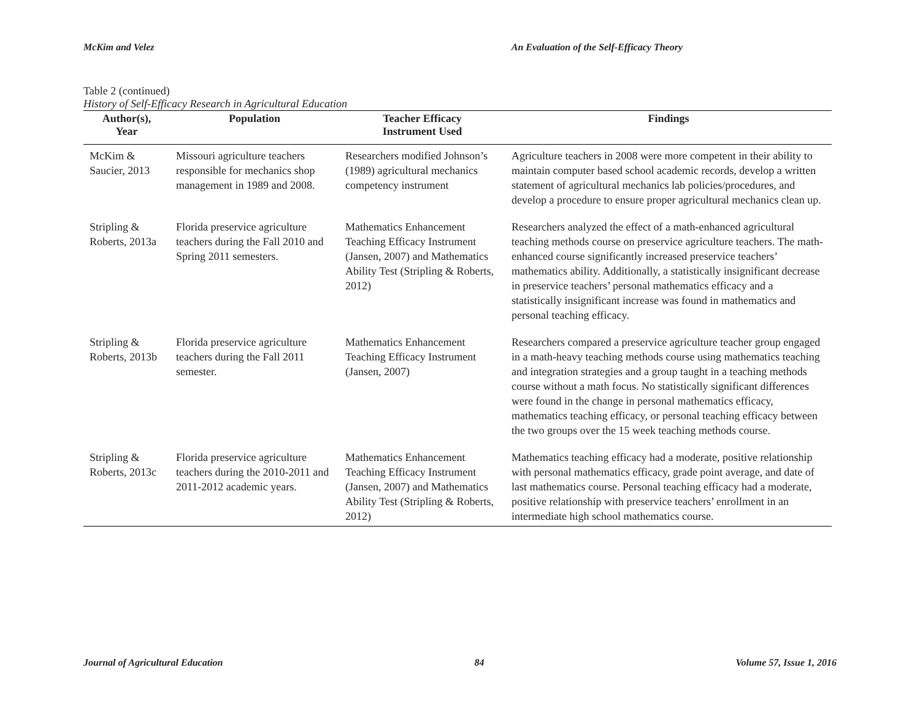McKim and Velez An Evaluation of the Self-Efficacy Theory
Table 2 (continued)
History of Self-Efficacy Research in Agricultural Education
| Author(s), Year | Population | Teacher Efficacy Instrument Used | Findings |
| --- | --- | --- | --- |
| McKim & Saucier, 2013 | Missouri agriculture teachers responsible for mechanics shop management in 1989 and 2008. | Researchers modified Johnson’s (1989) agricultural mechanics competency instrument | Agriculture teachers in 2008 were more competent in their ability to maintain computer based school academic records, develop a written statement of agricultural mechanics lab policies/procedures, and develop a procedure to ensure proper agricultural mechanics clean up. |
| Stripling & Roberts, 2013a | Florida preservice agriculture teachers during the Fall 2010 and Spring 2011 semesters. | Mathematics Enhancement Teaching Efficacy Instrument (Jansen, 2007) and Mathematics Ability Test (Stripling & Roberts, 2012) | Researchers analyzed the effect of a math-enhanced agricultural teaching methods course on preservice agriculture teachers. The math-enhanced course significantly increased preservice teachers’ mathematics ability. Additionally, a statistically insignificant decrease in preservice teachers’ personal mathematics efficacy and a statistically insignificant increase was found in mathematics and personal teaching efficacy. |
| Stripling & Roberts, 2013b | Florida preservice agriculture teachers during the Fall 2011 semester. | Mathematics Enhancement Teaching Efficacy Instrument (Jansen, 2007) | Researchers compared a preservice agriculture teacher group engaged in a math-heavy teaching methods course using mathematics teaching and integration strategies and a group taught in a teaching methods course without a math focus. No statistically significant differences were found in the change in personal mathematics efficacy, mathematics teaching efficacy, or personal teaching efficacy between the two groups over the 15 week teaching methods course. |
| Stripling & Roberts, 2013c | Florida preservice agriculture teachers during the 2010-2011 and 2011-2012 academic years. | Mathematics Enhancement Teaching Efficacy Instrument (Jansen, 2007) and Mathematics Ability Test (Stripling & Roberts, 2012) | Mathematics teaching efficacy had a moderate, positive relationship with personal mathematics efficacy, grade point average, and date of last mathematics course. Personal teaching efficacy had a moderate, positive relationship with preservice teachers’ enrollment in an intermediate high school mathematics course. |
Journal of Agricultural Education 84 Volume 57, Issue 1, 2016